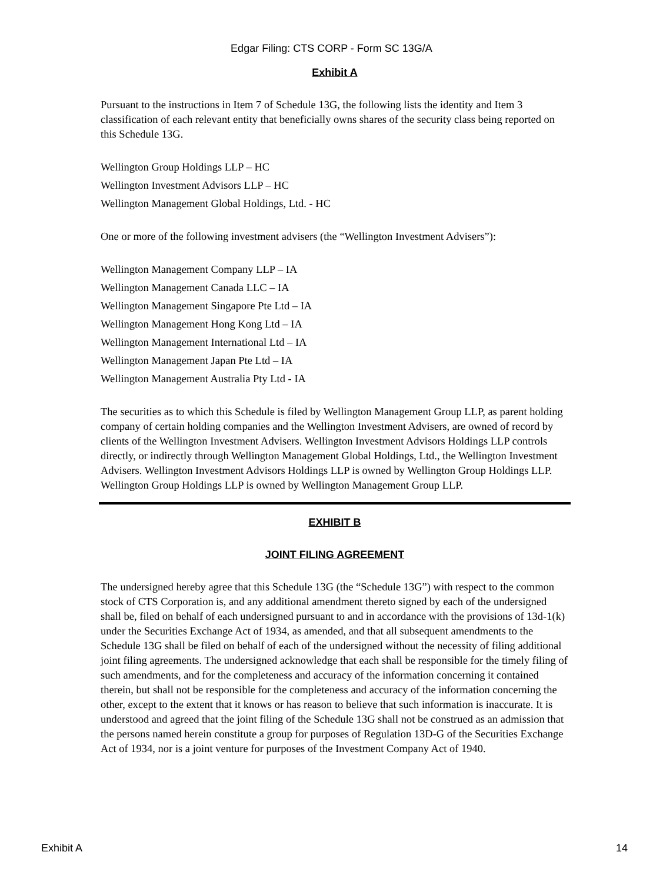Edgar Filing: CTS CORP - Form SC 13G/A
Exhibit A
Pursuant to the instructions in Item 7 of Schedule 13G, the following lists the identity and Item 3 classification of each relevant entity that beneficially owns shares of the security class being reported on this Schedule 13G.
Wellington Group Holdings LLP – HC
Wellington Investment Advisors LLP – HC
Wellington Management Global Holdings, Ltd. - HC
One or more of the following investment advisers (the “Wellington Investment Advisers”):
Wellington Management Company LLP – IA
Wellington Management Canada LLC – IA
Wellington Management Singapore Pte Ltd – IA
Wellington Management Hong Kong Ltd – IA
Wellington Management International Ltd – IA
Wellington Management Japan Pte Ltd – IA
Wellington Management Australia Pty Ltd - IA
The securities as to which this Schedule is filed by Wellington Management Group LLP, as parent holding company of certain holding companies and the Wellington Investment Advisers, are owned of record by clients of the Wellington Investment Advisers. Wellington Investment Advisors Holdings LLP controls directly, or indirectly through Wellington Management Global Holdings, Ltd., the Wellington Investment Advisers. Wellington Investment Advisors Holdings LLP is owned by Wellington Group Holdings LLP. Wellington Group Holdings LLP is owned by Wellington Management Group LLP.
EXHIBIT B
JOINT FILING AGREEMENT
The undersigned hereby agree that this Schedule 13G (the “Schedule 13G”) with respect to the common stock of CTS Corporation is, and any additional amendment thereto signed by each of the undersigned shall be, filed on behalf of each undersigned pursuant to and in accordance with the provisions of 13d-1(k) under the Securities Exchange Act of 1934, as amended, and that all subsequent amendments to the Schedule 13G shall be filed on behalf of each of the undersigned without the necessity of filing additional joint filing agreements. The undersigned acknowledge that each shall be responsible for the timely filing of such amendments, and for the completeness and accuracy of the information concerning it contained therein, but shall not be responsible for the completeness and accuracy of the information concerning the other, except to the extent that it knows or has reason to believe that such information is inaccurate. It is understood and agreed that the joint filing of the Schedule 13G shall not be construed as an admission that the persons named herein constitute a group for purposes of Regulation 13D-G of the Securities Exchange Act of 1934, nor is a joint venture for purposes of the Investment Company Act of 1940.
Exhibit A 14